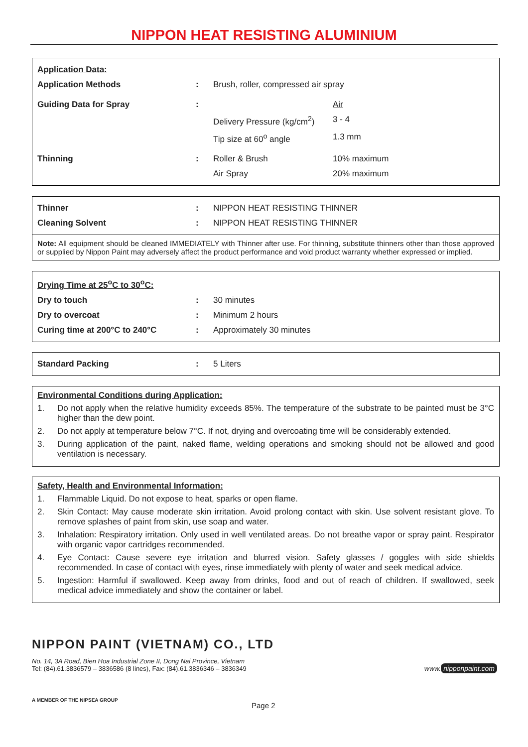NIPPON HEAT RESISTING ALUMINIUM
| Application Data: | | | |
| Application Methods | : | Brush, roller, compressed air spray | |
| Guiding Data for Spray | : | | Air |
| | | Delivery Pressure (kg/cm<sup>2</sup>) | 3 - 4 |
| | | Tip size at 60<sup>o</sup> angle | 1.3 mm |
| Thinning | : | Roller & Brush | 10% maximum |
| | | Air Spray | 20% maximum |
| Thinner | : | NIPPON HEAT RESISTING THINNER |
| Cleaning Solvent | : | NIPPON HEAT RESISTING THINNER |
Note: All equipment should be cleaned IMMEDIATELY with Thinner after use. For thinning, substitute thinners other than those approved or supplied by Nippon Paint may adversely affect the product performance and void product warranty whether expressed or implied.
| Drying Time at 25<sup>o</sup>C to 30<sup>o</sup>C: | | |
| Dry to touch | : | 30 minutes |
| Dry to overcoat | : | Minimum 2 hours |
| Curing time at 200°C to 240°C | : | Approximately 30 minutes |
| Standard Packing | : | 5 Liters |
Environmental Conditions during Application:
1. Do not apply when the relative humidity exceeds 85%. The temperature of the substrate to be painted must be 3°C higher than the dew point.
2. Do not apply at temperature below 7°C. If not, drying and overcoating time will be considerably extended.
3. During application of the paint, naked flame, welding operations and smoking should not be allowed and good ventilation is necessary.
Safety, Health and Environmental Information:
1. Flammable Liquid. Do not expose to heat, sparks or open flame.
2. Skin Contact: May cause moderate skin irritation. Avoid prolong contact with skin. Use solvent resistant glove. To remove splashes of paint from skin, use soap and water.
3. Inhalation: Respiratory irritation. Only used in well ventilated areas. Do not breathe vapor or spray paint. Respirator with organic vapor cartridges recommended.
4. Eye Contact: Cause severe eye irritation and blurred vision. Safety glasses / goggles with side shields recommended. In case of contact with eyes, rinse immediately with plenty of water and seek medical advice.
5. Ingestion: Harmful if swallowed. Keep away from drinks, food and out of reach of children. If swallowed, seek medical advice immediately and show the container or label.
NIPPON PAINT (VIETNAM) CO., LTD
No. 14, 3A Road, Bien Hoa Industrial Zone II, Dong Nai Province, Vietnam
Tel: (84).61.3836579 – 3836586 (8 lines), Fax: (84).61.3836346 – 3836349
www. nipponpaint.com
A MEMBER OF THE NIPSEA GROUP Page 2